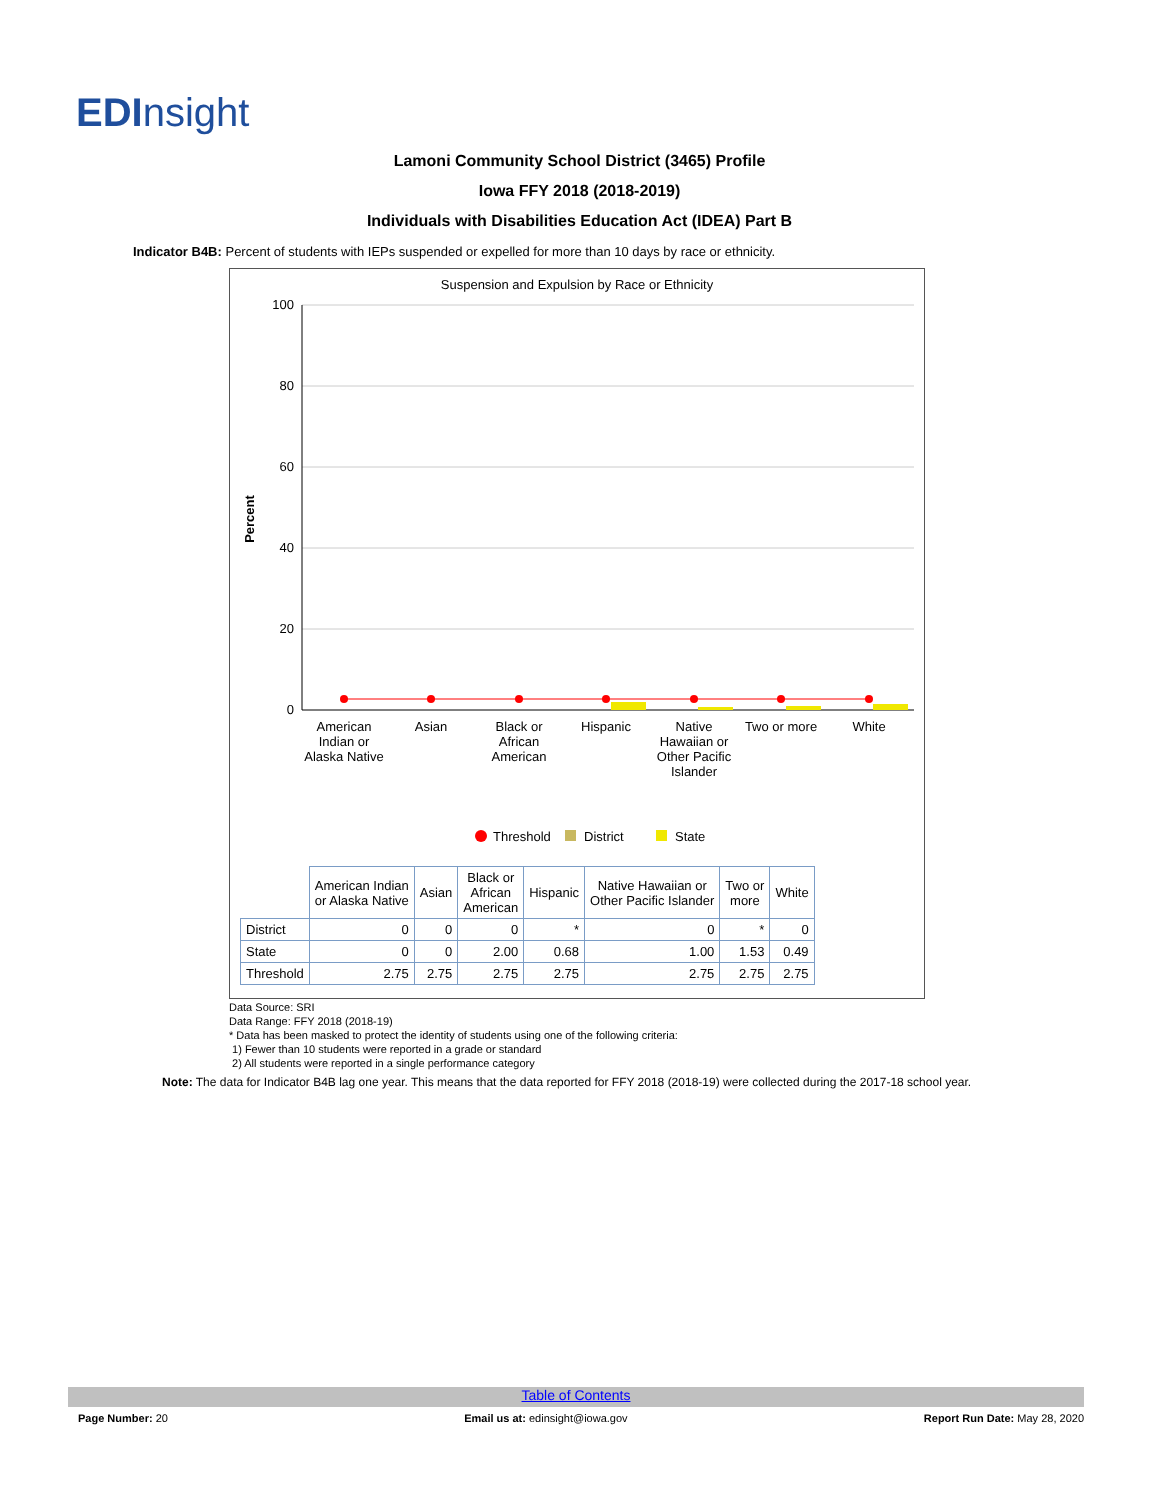EDInsight
Lamoni Community School District (3465) Profile
Iowa FFY 2018 (2018-2019)
Individuals with Disabilities Education Act (IDEA) Part B
Indicator B4B: Percent of students with IEPs suspended or expelled for more than 10 days by race or ethnicity.
Suspension and Expulsion by Race or Ethnicity
Percent
100
80
60
40
20
0
American Indian or Alaska Native
Asian
Black or African American
Hispanic
Native Hawaiian or Other Pacific Islander
Two or more
White
Threshold
District
State
| | American Indian or Alaska Native | Asian | Black or African American | Hispanic | Native Hawaiian or Other Pacific Islander | Two or more | White |
| --- | --- | --- | --- | --- | --- | --- | --- |
| District | 0 | 0 | 0 | * | 0 | * | 0 |
| State | 0 | 0 | 2.00 | 0.68 | 1.00 | 1.53 | 0.49 |
| Threshold | 2.75 | 2.75 | 2.75 | 2.75 | 2.75 | 2.75 | 2.75 |
Data Source: SRI
Data Range: FFY 2018 (2018-19)
* Data has been masked to protect the identity of students using one of the following criteria:
1) Fewer than 10 students were reported in a grade or standard
2) All students were reported in a single performance category
Note: The data for Indicator B4B lag one year. This means that the data reported for FFY 2018 (2018-19) were collected during the 2017-18 school year.
Table of Contents
Page Number: 20 Email us at: edinsight@iowa.gov Report Run Date: May 28, 2020